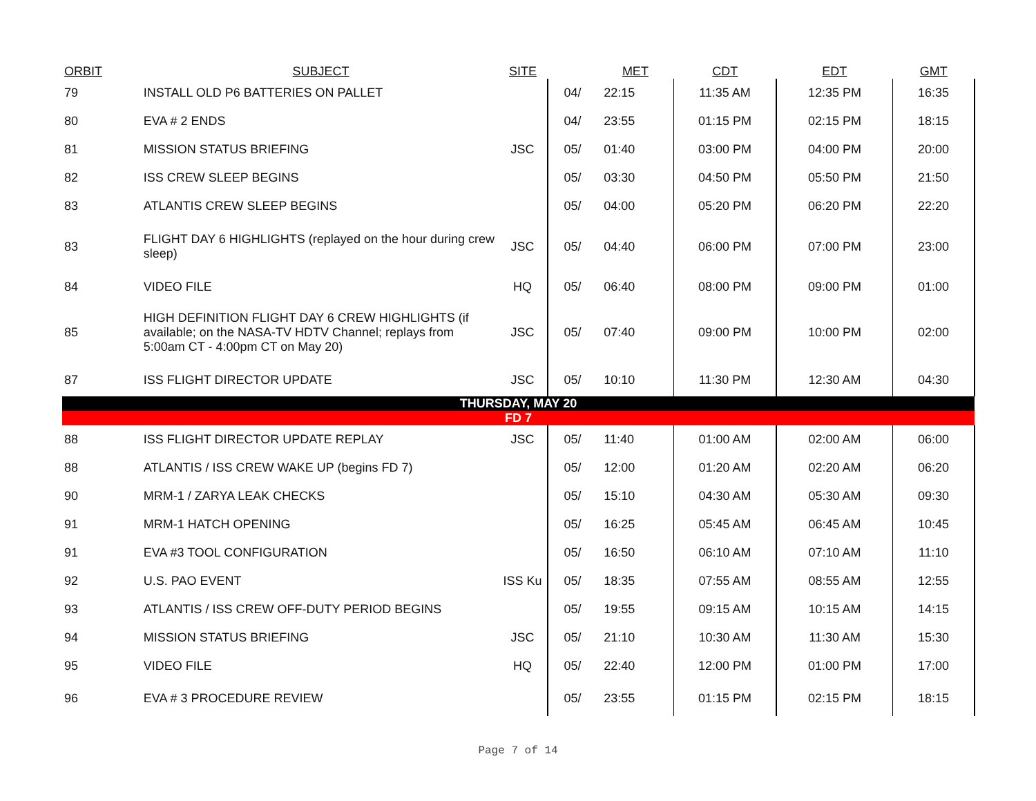| ORBIT | SUBJECT | SITE | | MET | CDT | EDT | GMT |
| --- | --- | --- | --- | --- | --- | --- | --- |
| 79 | INSTALL OLD P6 BATTERIES ON PALLET | | 04/ | 22:15 | 11:35 AM | 12:35 PM | 16:35 |
| 80 | EVA # 2 ENDS | | 04/ | 23:55 | 01:15 PM | 02:15 PM | 18:15 |
| 81 | MISSION STATUS BRIEFING | JSC | 05/ | 01:40 | 03:00 PM | 04:00 PM | 20:00 |
| 82 | ISS CREW SLEEP BEGINS | | 05/ | 03:30 | 04:50 PM | 05:50 PM | 21:50 |
| 83 | ATLANTIS CREW SLEEP BEGINS | | 05/ | 04:00 | 05:20 PM | 06:20 PM | 22:20 |
| 83 | FLIGHT DAY 6 HIGHLIGHTS (replayed on the hour during crew sleep) | JSC | 05/ | 04:40 | 06:00 PM | 07:00 PM | 23:00 |
| 84 | VIDEO FILE | HQ | 05/ | 06:40 | 08:00 PM | 09:00 PM | 01:00 |
| 85 | HIGH DEFINITION FLIGHT DAY 6 CREW HIGHLIGHTS (if available; on the NASA-TV HDTV Channel; replays from 5:00am CT - 4:00pm CT on May 20) | JSC | 05/ | 07:40 | 09:00 PM | 10:00 PM | 02:00 |
| 87 | ISS FLIGHT DIRECTOR UPDATE | JSC | 05/ | 10:10 | 11:30 PM | 12:30 AM | 04:30 |
| THURSDAY, MAY 20 | | | | | | | |
| FD 7 | | | | | | | |
| 88 | ISS FLIGHT DIRECTOR UPDATE REPLAY | JSC | 05/ | 11:40 | 01:00 AM | 02:00 AM | 06:00 |
| 88 | ATLANTIS / ISS CREW WAKE UP (begins FD 7) | | 05/ | 12:00 | 01:20 AM | 02:20 AM | 06:20 |
| 90 | MRM-1 / ZARYA LEAK CHECKS | | 05/ | 15:10 | 04:30 AM | 05:30 AM | 09:30 |
| 91 | MRM-1 HATCH OPENING | | 05/ | 16:25 | 05:45 AM | 06:45 AM | 10:45 |
| 91 | EVA #3 TOOL CONFIGURATION | | 05/ | 16:50 | 06:10 AM | 07:10 AM | 11:10 |
| 92 | U.S. PAO EVENT | ISS Ku | 05/ | 18:35 | 07:55 AM | 08:55 AM | 12:55 |
| 93 | ATLANTIS / ISS CREW OFF-DUTY PERIOD BEGINS | | 05/ | 19:55 | 09:15 AM | 10:15 AM | 14:15 |
| 94 | MISSION STATUS BRIEFING | JSC | 05/ | 21:10 | 10:30 AM | 11:30 AM | 15:30 |
| 95 | VIDEO FILE | HQ | 05/ | 22:40 | 12:00 PM | 01:00 PM | 17:00 |
| 96 | EVA # 3 PROCEDURE REVIEW | | 05/ | 23:55 | 01:15 PM | 02:15 PM | 18:15 |
Page 7 of 14